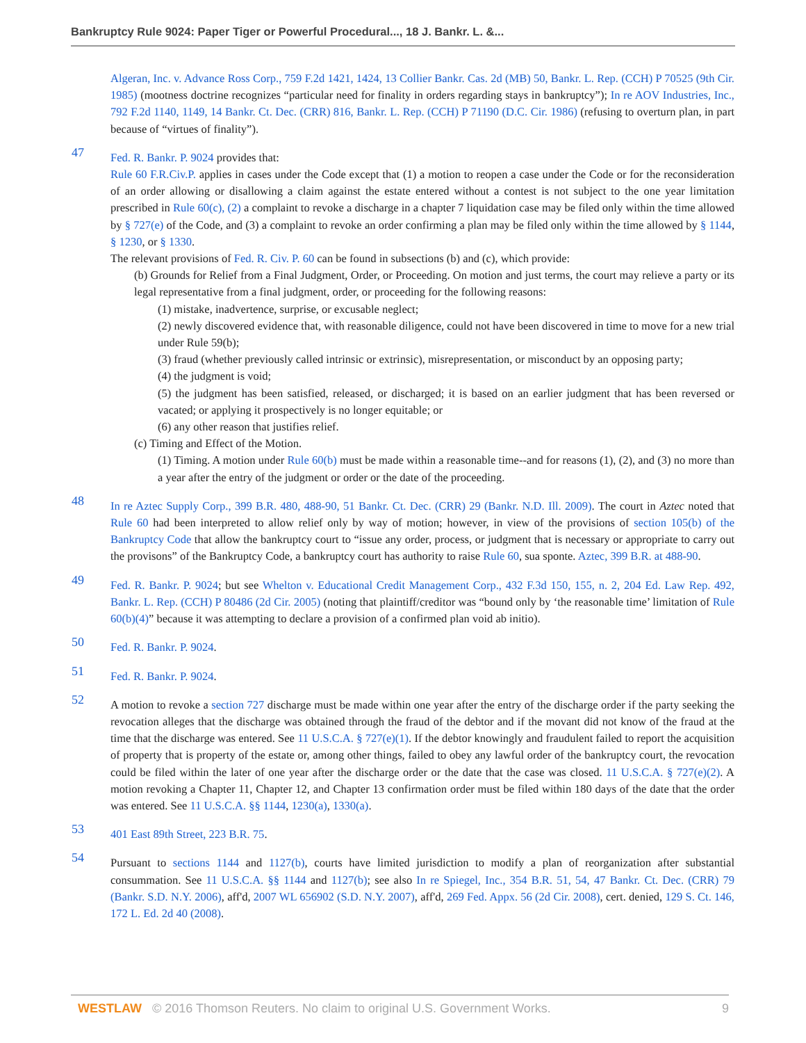Bankruptcy Rule 9024: Paper Tiger or Powerful Procedural..., 18 J. Bankr. L. &...
Algeran, Inc. v. Advance Ross Corp., 759 F.2d 1421, 1424, 13 Collier Bankr. Cas. 2d (MB) 50, Bankr. L. Rep. (CCH) P 70525 (9th Cir. 1985) (mootness doctrine recognizes “particular need for finality in orders regarding stays in bankruptcy”); In re AOV Industries, Inc., 792 F.2d 1140, 1149, 14 Bankr. Ct. Dec. (CRR) 816, Bankr. L. Rep. (CCH) P 71190 (D.C. Cir. 1986) (refusing to overturn plan, in part because of “virtues of finality”).
47
Fed. R. Bankr. P. 9024 provides that:
Rule 60 F.R.Civ.P. applies in cases under the Code except that (1) a motion to reopen a case under the Code or for the reconsideration of an order allowing or disallowing a claim against the estate entered without a contest is not subject to the one year limitation prescribed in Rule 60(c), (2) a complaint to revoke a discharge in a chapter 7 liquidation case may be filed only within the time allowed by § 727(e) of the Code, and (3) a complaint to revoke an order confirming a plan may be filed only within the time allowed by § 1144, § 1230, or § 1330.
The relevant provisions of Fed. R. Civ. P. 60 can be found in subsections (b) and (c), which provide:
(b) Grounds for Relief from a Final Judgment, Order, or Proceeding. On motion and just terms, the court may relieve a party or its legal representative from a final judgment, order, or proceeding for the following reasons:
(1) mistake, inadvertence, surprise, or excusable neglect;
(2) newly discovered evidence that, with reasonable diligence, could not have been discovered in time to move for a new trial under Rule 59(b);
(3) fraud (whether previously called intrinsic or extrinsic), misrepresentation, or misconduct by an opposing party;
(4) the judgment is void;
(5) the judgment has been satisfied, released, or discharged; it is based on an earlier judgment that has been reversed or vacated; or applying it prospectively is no longer equitable; or
(6) any other reason that justifies relief.
(c) Timing and Effect of the Motion.
(1) Timing. A motion under Rule 60(b) must be made within a reasonable time--and for reasons (1), (2), and (3) no more than a year after the entry of the judgment or order or the date of the proceeding.
48
In re Aztec Supply Corp., 399 B.R. 480, 488-90, 51 Bankr. Ct. Dec. (CRR) 29 (Bankr. N.D. Ill. 2009). The court in Aztec noted that Rule 60 had been interpreted to allow relief only by way of motion; however, in view of the provisions of section 105(b) of the Bankruptcy Code that allow the bankruptcy court to “issue any order, process, or judgment that is necessary or appropriate to carry out the provisons” of the Bankruptcy Code, a bankruptcy court has authority to raise Rule 60, sua sponte. Aztec, 399 B.R. at 488-90.
49
Fed. R. Bankr. P. 9024; but see Whelton v. Educational Credit Management Corp., 432 F.3d 150, 155, n. 2, 204 Ed. Law Rep. 492, Bankr. L. Rep. (CCH) P 80486 (2d Cir. 2005) (noting that plaintiff/creditor was “bound only by ‘the reasonable time’ limitation of Rule 60(b)(4)” because it was attempting to declare a provision of a confirmed plan void ab initio).
50
Fed. R. Bankr. P. 9024.
51
Fed. R. Bankr. P. 9024.
52
A motion to revoke a section 727 discharge must be made within one year after the entry of the discharge order if the party seeking the revocation alleges that the discharge was obtained through the fraud of the debtor and if the movant did not know of the fraud at the time that the discharge was entered. See 11 U.S.C.A. § 727(e)(1). If the debtor knowingly and fraudulent failed to report the acquisition of property that is property of the estate or, among other things, failed to obey any lawful order of the bankruptcy court, the revocation could be filed within the later of one year after the discharge order or the date that the case was closed. 11 U.S.C.A. § 727(e)(2). A motion revoking a Chapter 11, Chapter 12, and Chapter 13 confirmation order must be filed within 180 days of the date that the order was entered. See 11 U.S.C.A. §§ 1144, 1230(a), 1330(a).
53
401 East 89th Street, 223 B.R. 75.
54
Pursuant to sections 1144 and 1127(b), courts have limited jurisdiction to modify a plan of reorganization after substantial consummation. See 11 U.S.C.A. §§ 1144 and 1127(b); see also In re Spiegel, Inc., 354 B.R. 51, 54, 47 Bankr. Ct. Dec. (CRR) 79 (Bankr. S.D. N.Y. 2006), aff'd, 2007 WL 656902 (S.D. N.Y. 2007), aff'd, 269 Fed. Appx. 56 (2d Cir. 2008), cert. denied, 129 S. Ct. 146, 172 L. Ed. 2d 40 (2008).
WESTLAW © 2016 Thomson Reuters. No claim to original U.S. Government Works. 9